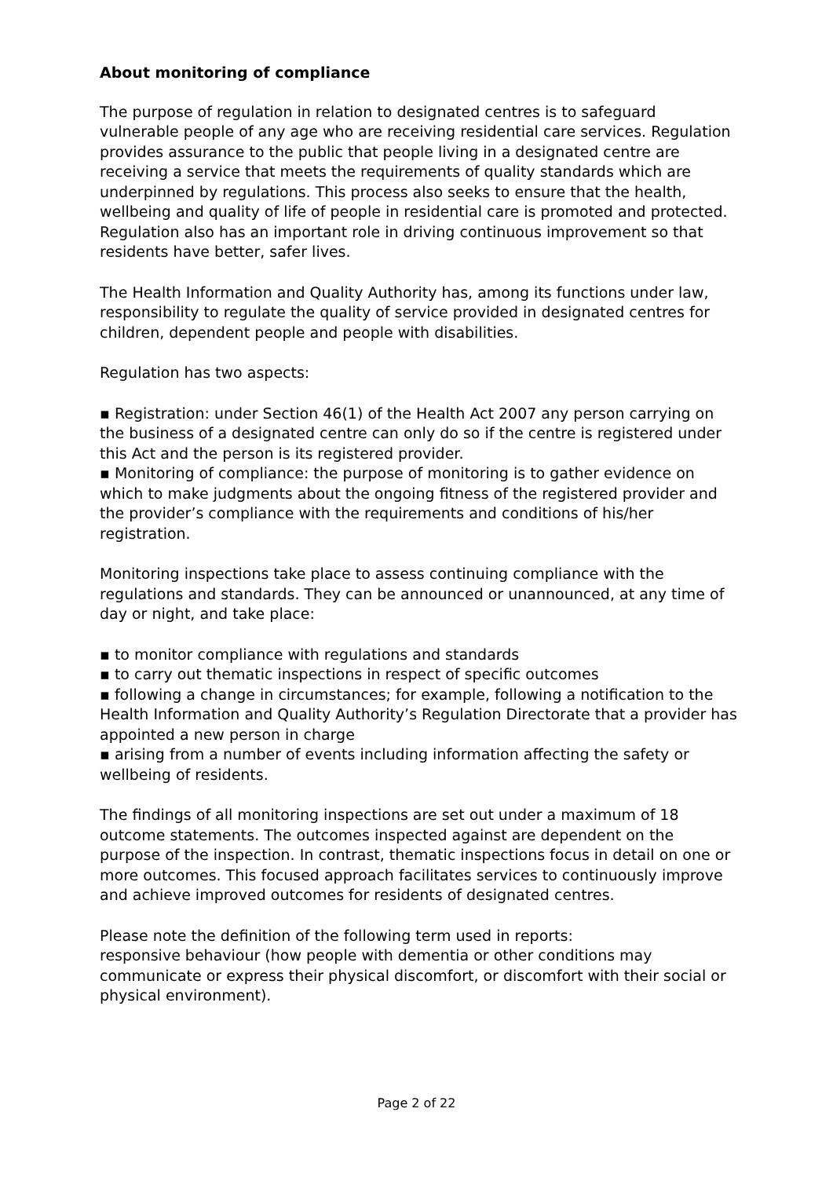About monitoring of compliance
The purpose of regulation in relation to designated centres is to safeguard vulnerable people of any age who are receiving residential care services. Regulation provides assurance to the public that people living in a designated centre are receiving a service that meets the requirements of quality standards which are underpinned by regulations. This process also seeks to ensure that the health, wellbeing and quality of life of people in residential care is promoted and protected. Regulation also has an important role in driving continuous improvement so that residents have better, safer lives.
The Health Information and Quality Authority has, among its functions under law, responsibility to regulate the quality of service provided in designated centres for children, dependent people and people with disabilities.
Regulation has two aspects:
▪ Registration: under Section 46(1) of the Health Act 2007 any person carrying on the business of a designated centre can only do so if the centre is registered under this Act and the person is its registered provider.
▪ Monitoring of compliance: the purpose of monitoring is to gather evidence on which to make judgments about the ongoing fitness of the registered provider and the provider’s compliance with the requirements and conditions of his/her registration.
Monitoring inspections take place to assess continuing compliance with the regulations and standards. They can be announced or unannounced, at any time of day or night, and take place:
▪ to monitor compliance with regulations and standards
▪ to carry out thematic inspections in respect of specific outcomes
▪ following a change in circumstances; for example, following a notification to the Health Information and Quality Authority’s Regulation Directorate that a provider has appointed a new person in charge
▪ arising from a number of events including information affecting the safety or wellbeing of residents.
The findings of all monitoring inspections are set out under a maximum of 18 outcome statements. The outcomes inspected against are dependent on the purpose of the inspection. In contrast, thematic inspections focus in detail on one or more outcomes. This focused approach facilitates services to continuously improve and achieve improved outcomes for residents of designated centres.
Please note the definition of the following term used in reports:
responsive behaviour (how people with dementia or other conditions may communicate or express their physical discomfort, or discomfort with their social or physical environment).
Page 2 of 22